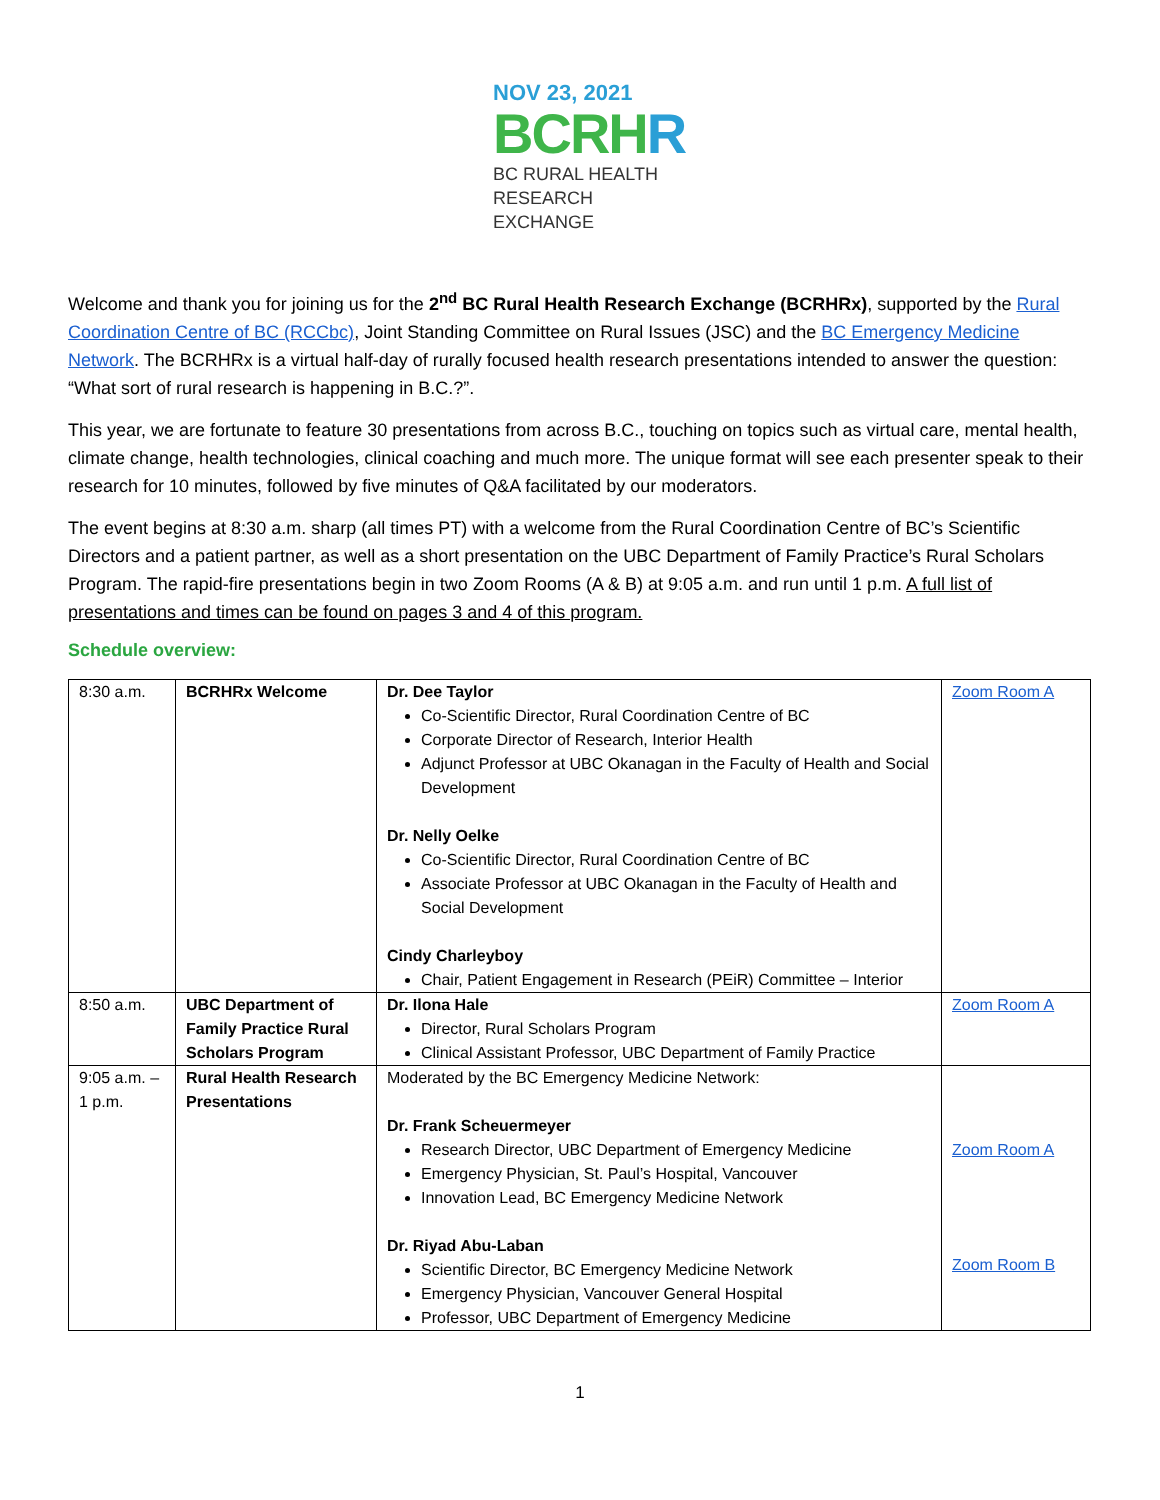NOV 23, 2021
BCRHR
BC RURAL HEALTH
RESEARCH EXCHANGE
Welcome and thank you for joining us for the 2<sup>nd</sup> BC Rural Health Research Exchange (BCRHRx), supported by the Rural Coordination Centre of BC (RCCbc), Joint Standing Committee on Rural Issues (JSC) and the BC Emergency Medicine Network. The BCRHRx is a virtual half-day of rurally focused health research presentations intended to answer the question: “What sort of rural research is happening in B.C.?”.
This year, we are fortunate to feature 30 presentations from across B.C., touching on topics such as virtual care, mental health, climate change, health technologies, clinical coaching and much more. The unique format will see each presenter speak to their research for 10 minutes, followed by five minutes of Q&A facilitated by our moderators.
The event begins at 8:30 a.m. sharp (all times PT) with a welcome from the Rural Coordination Centre of BC’s Scientific Directors and a patient partner, as well as a short presentation on the UBC Department of Family Practice’s Rural Scholars Program. The rapid-fire presentations begin in two Zoom Rooms (A & B) at 9:05 a.m. and run until 1 p.m. A full list of presentations and times can be found on pages 3 and 4 of this program.
Schedule overview:
| 8:30 a.m. | BCRHRx Welcome | Dr. Dee Taylor Co-Scientific Director, Rural Coordination Centre of BC Corporate Director of Research, Interior Health Adjunct Professor at UBC Okanagan in the Faculty of Health and Social Development Dr. Nelly Oelke Co-Scientific Director, Rural Coordination Centre of BC Associate Professor at UBC Okanagan in the Faculty of Health and Social Development Cindy Charleyboy Chair, Patient Engagement in Research (PEiR) Committee – Interior | Zoom Room A |
| 8:50 a.m. | UBC Department of Family Practice Rural Scholars Program | Dr. Ilona Hale Director, Rural Scholars Program Clinical Assistant Professor, UBC Department of Family Practice | Zoom Room A |
| 9:05 a.m. – 1 p.m. | Rural Health Research Presentations | Moderated by the BC Emergency Medicine Network: Dr. Frank Scheuermeyer Research Director, UBC Department of Emergency Medicine Emergency Physician, St. Paul’s Hospital, Vancouver Innovation Lead, BC Emergency Medicine Network Dr. Riyad Abu-Laban Scientific Director, BC Emergency Medicine Network Emergency Physician, Vancouver General Hospital Professor, UBC Department of Emergency Medicine | Zoom Room A Zoom Room B |
1